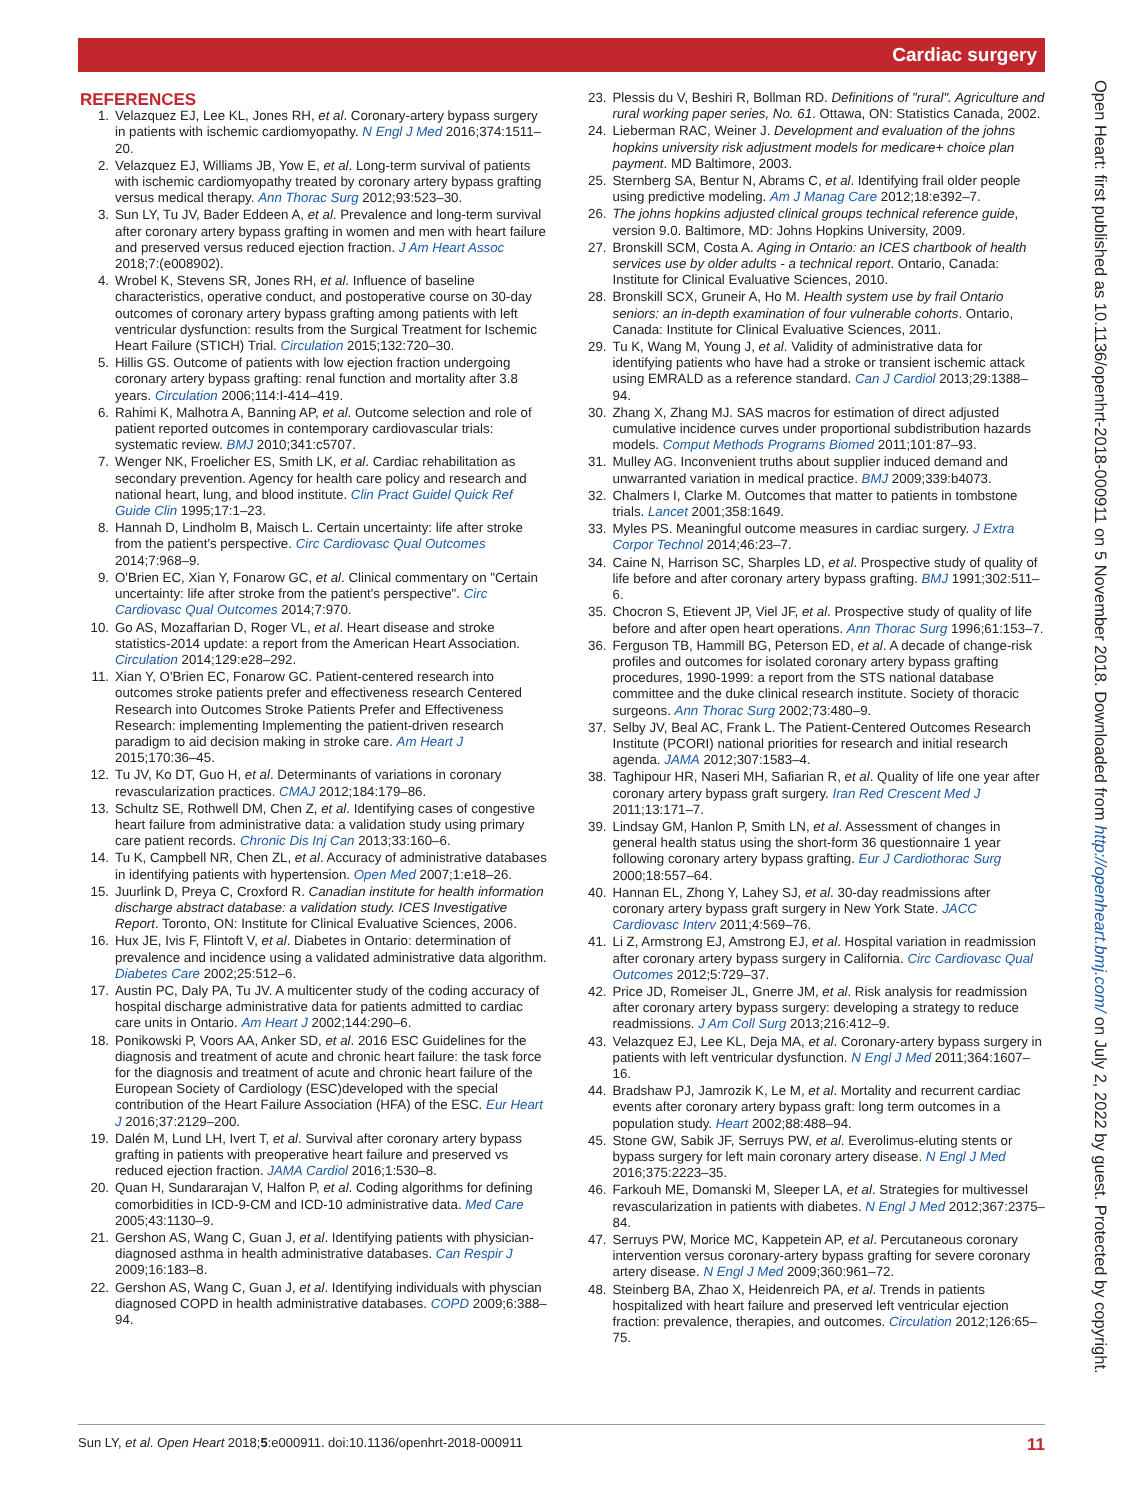Cardiac surgery
Open Heart: first published as 10.1136/openhrt-2018-000911 on 5 November 2018. Downloaded from http://openheart.bmj.com/ on July 2, 2022 by guest. Protected by copyright.
REFERENCES
1. Velazquez EJ, Lee KL, Jones RH, et al. Coronary-artery bypass surgery in patients with ischemic cardiomyopathy. N Engl J Med 2016;374:1511–20.
2. Velazquez EJ, Williams JB, Yow E, et al. Long-term survival of patients with ischemic cardiomyopathy treated by coronary artery bypass grafting versus medical therapy. Ann Thorac Surg 2012;93:523–30.
3. Sun LY, Tu JV, Bader Eddeen A, et al. Prevalence and long-term survival after coronary artery bypass grafting in women and men with heart failure and preserved versus reduced ejection fraction. J Am Heart Assoc 2018;7:(e008902).
4. Wrobel K, Stevens SR, Jones RH, et al. Influence of baseline characteristics, operative conduct, and postoperative course on 30-day outcomes of coronary artery bypass grafting among patients with left ventricular dysfunction: results from the Surgical Treatment for Ischemic Heart Failure (STICH) Trial. Circulation 2015;132:720–30.
5. Hillis GS. Outcome of patients with low ejection fraction undergoing coronary artery bypass grafting: renal function and mortality after 3.8 years. Circulation 2006;114:I-414–419.
6. Rahimi K, Malhotra A, Banning AP, et al. Outcome selection and role of patient reported outcomes in contemporary cardiovascular trials: systematic review. BMJ 2010;341:c5707.
7. Wenger NK, Froelicher ES, Smith LK, et al. Cardiac rehabilitation as secondary prevention. Agency for health care policy and research and national heart, lung, and blood institute. Clin Pract Guidel Quick Ref Guide Clin 1995;17:1–23.
8. Hannah D, Lindholm B, Maisch L. Certain uncertainty: life after stroke from the patient's perspective. Circ Cardiovasc Qual Outcomes 2014;7:968–9.
9. O'Brien EC, Xian Y, Fonarow GC, et al. Clinical commentary on "Certain uncertainty: life after stroke from the patient's perspective". Circ Cardiovasc Qual Outcomes 2014;7:970.
10. Go AS, Mozaffarian D, Roger VL, et al. Heart disease and stroke statistics-2014 update: a report from the American Heart Association. Circulation 2014;129:e28–292.
11. Xian Y, O'Brien EC, Fonarow GC. Patient-centered research into outcomes stroke patients prefer and effectiveness research Centered Research into Outcomes Stroke Patients Prefer and Effectiveness Research: implementing Implementing the patient-driven research paradigm to aid decision making in stroke care. Am Heart J 2015;170:36–45.
12. Tu JV, Ko DT, Guo H, et al. Determinants of variations in coronary revascularization practices. CMAJ 2012;184:179–86.
13. Schultz SE, Rothwell DM, Chen Z, et al. Identifying cases of congestive heart failure from administrative data: a validation study using primary care patient records. Chronic Dis Inj Can 2013;33:160–6.
14. Tu K, Campbell NR, Chen ZL, et al. Accuracy of administrative databases in identifying patients with hypertension. Open Med 2007;1:e18–26.
15. Juurlink D, Preya C, Croxford R. Canadian institute for health information discharge abstract database: a validation study. ICES Investigative Report. Toronto, ON: Institute for Clinical Evaluative Sciences, 2006.
16. Hux JE, Ivis F, Flintoft V, et al. Diabetes in Ontario: determination of prevalence and incidence using a validated administrative data algorithm. Diabetes Care 2002;25:512–6.
17. Austin PC, Daly PA, Tu JV. A multicenter study of the coding accuracy of hospital discharge administrative data for patients admitted to cardiac care units in Ontario. Am Heart J 2002;144:290–6.
18. Ponikowski P, Voors AA, Anker SD, et al. 2016 ESC Guidelines for the diagnosis and treatment of acute and chronic heart failure: the task force for the diagnosis and treatment of acute and chronic heart failure of the European Society of Cardiology (ESC)developed with the special contribution of the Heart Failure Association (HFA) of the ESC. Eur Heart J 2016;37:2129–200.
19. Dalén M, Lund LH, Ivert T, et al. Survival after coronary artery bypass grafting in patients with preoperative heart failure and preserved vs reduced ejection fraction. JAMA Cardiol 2016;1:530–8.
20. Quan H, Sundararajan V, Halfon P, et al. Coding algorithms for defining comorbidities in ICD-9-CM and ICD-10 administrative data. Med Care 2005;43:1130–9.
21. Gershon AS, Wang C, Guan J, et al. Identifying patients with physician-diagnosed asthma in health administrative databases. Can Respir J 2009;16:183–8.
22. Gershon AS, Wang C, Guan J, et al. Identifying individuals with physcian diagnosed COPD in health administrative databases. COPD 2009;6:388–94.
23. Plessis du V, Beshiri R, Bollman RD. Definitions of "rural". Agriculture and rural working paper series, No. 61. Ottawa, ON: Statistics Canada, 2002.
24. Lieberman RAC, Weiner J. Development and evaluation of the johns hopkins university risk adjustment models for medicare+ choice plan payment. MD Baltimore, 2003.
25. Sternberg SA, Bentur N, Abrams C, et al. Identifying frail older people using predictive modeling. Am J Manag Care 2012;18:e392–7.
26. The johns hopkins adjusted clinical groups technical reference guide, version 9.0. Baltimore, MD: Johns Hopkins University, 2009.
27. Bronskill SCM, Costa A. Aging in Ontario: an ICES chartbook of health services use by older adults - a technical report. Ontario, Canada: Institute for Clinical Evaluative Sciences, 2010.
28. Bronskill SCX, Gruneir A, Ho M. Health system use by frail Ontario seniors: an in-depth examination of four vulnerable cohorts. Ontario, Canada: Institute for Clinical Evaluative Sciences, 2011.
29. Tu K, Wang M, Young J, et al. Validity of administrative data for identifying patients who have had a stroke or transient ischemic attack using EMRALD as a reference standard. Can J Cardiol 2013;29:1388–94.
30. Zhang X, Zhang MJ. SAS macros for estimation of direct adjusted cumulative incidence curves under proportional subdistribution hazards models. Comput Methods Programs Biomed 2011;101:87–93.
31. Mulley AG. Inconvenient truths about supplier induced demand and unwarranted variation in medical practice. BMJ 2009;339:b4073.
32. Chalmers I, Clarke M. Outcomes that matter to patients in tombstone trials. Lancet 2001;358:1649.
33. Myles PS. Meaningful outcome measures in cardiac surgery. J Extra Corpor Technol 2014;46:23–7.
34. Caine N, Harrison SC, Sharples LD, et al. Prospective study of quality of life before and after coronary artery bypass grafting. BMJ 1991;302:511–6.
35. Chocron S, Etievent JP, Viel JF, et al. Prospective study of quality of life before and after open heart operations. Ann Thorac Surg 1996;61:153–7.
36. Ferguson TB, Hammill BG, Peterson ED, et al. A decade of change-risk profiles and outcomes for isolated coronary artery bypass grafting procedures, 1990-1999: a report from the STS national database committee and the duke clinical research institute. Society of thoracic surgeons. Ann Thorac Surg 2002;73:480–9.
37. Selby JV, Beal AC, Frank L. The Patient-Centered Outcomes Research Institute (PCORI) national priorities for research and initial research agenda. JAMA 2012;307:1583–4.
38. Taghipour HR, Naseri MH, Safiarian R, et al. Quality of life one year after coronary artery bypass graft surgery. Iran Red Crescent Med J 2011;13:171–7.
39. Lindsay GM, Hanlon P, Smith LN, et al. Assessment of changes in general health status using the short-form 36 questionnaire 1 year following coronary artery bypass grafting. Eur J Cardiothorac Surg 2000;18:557–64.
40. Hannan EL, Zhong Y, Lahey SJ, et al. 30-day readmissions after coronary artery bypass graft surgery in New York State. JACC Cardiovasc Interv 2011;4:569–76.
41. Li Z, Armstrong EJ, Amstrong EJ, et al. Hospital variation in readmission after coronary artery bypass surgery in California. Circ Cardiovasc Qual Outcomes 2012;5:729–37.
42. Price JD, Romeiser JL, Gnerre JM, et al. Risk analysis for readmission after coronary artery bypass surgery: developing a strategy to reduce readmissions. J Am Coll Surg 2013;216:412–9.
43. Velazquez EJ, Lee KL, Deja MA, et al. Coronary-artery bypass surgery in patients with left ventricular dysfunction. N Engl J Med 2011;364:1607–16.
44. Bradshaw PJ, Jamrozik K, Le M, et al. Mortality and recurrent cardiac events after coronary artery bypass graft: long term outcomes in a population study. Heart 2002;88:488–94.
45. Stone GW, Sabik JF, Serruys PW, et al. Everolimus-eluting stents or bypass surgery for left main coronary artery disease. N Engl J Med 2016;375:2223–35.
46. Farkouh ME, Domanski M, Sleeper LA, et al. Strategies for multivessel revascularization in patients with diabetes. N Engl J Med 2012;367:2375–84.
47. Serruys PW, Morice MC, Kappetein AP, et al. Percutaneous coronary intervention versus coronary-artery bypass grafting for severe coronary artery disease. N Engl J Med 2009;360:961–72.
48. Steinberg BA, Zhao X, Heidenreich PA, et al. Trends in patients hospitalized with heart failure and preserved left ventricular ejection fraction: prevalence, therapies, and outcomes. Circulation 2012;126:65–75.
Sun LY, et al. Open Heart 2018;5:e000911. doi:10.1136/openhrt-2018-000911 11